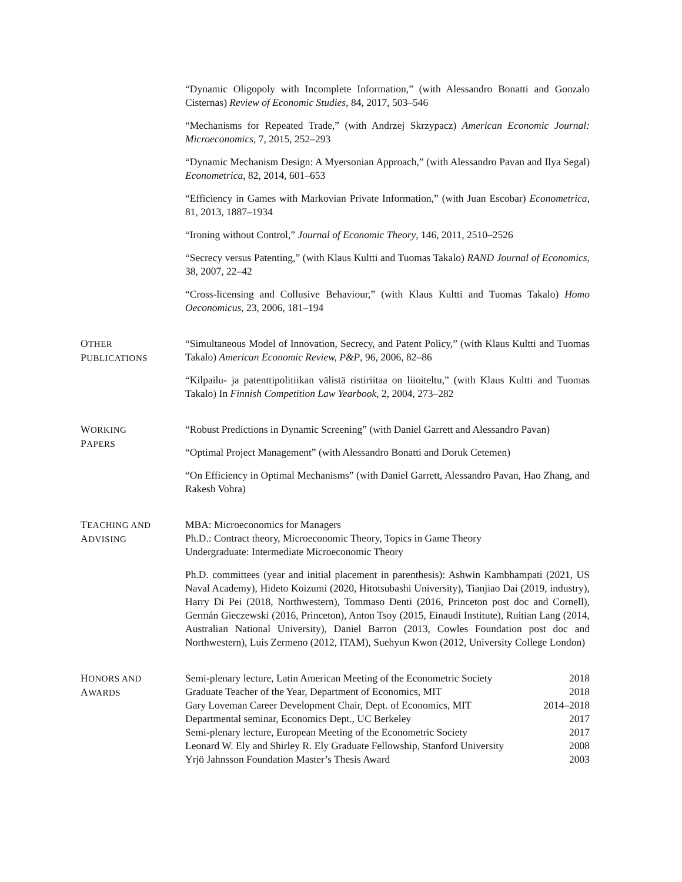“Dynamic Oligopoly with Incomplete Information,” (with Alessandro Bonatti and Gonzalo Cisternas) Review of Economic Studies, 84, 2017, 503–546
“Mechanisms for Repeated Trade,” (with Andrzej Skrzypacz) American Economic Journal: Microeconomics, 7, 2015, 252–293
“Dynamic Mechanism Design: A Myersonian Approach,” (with Alessandro Pavan and Ilya Segal) Econometrica, 82, 2014, 601–653
“Efficiency in Games with Markovian Private Information,” (with Juan Escobar) Econometrica, 81, 2013, 1887–1934
“Ironing without Control,” Journal of Economic Theory, 146, 2011, 2510–2526
“Secrecy versus Patenting,” (with Klaus Kultti and Tuomas Takalo) RAND Journal of Economics, 38, 2007, 22–42
“Cross-licensing and Collusive Behaviour,” (with Klaus Kultti and Tuomas Takalo) Homo Oeconomicus, 23, 2006, 181–194
OTHER
PUBLICATIONS
“Simultaneous Model of Innovation, Secrecy, and Patent Policy,” (with Klaus Kultti and Tuomas Takalo) American Economic Review, P&P, 96, 2006, 82–86
“Kilpailu- ja patenttipolitiikan välistä ristiriitaa on liioiteltu,” (with Klaus Kultti and Tuomas Takalo) In Finnish Competition Law Yearbook, 2, 2004, 273–282
WORKING
PAPERS
“Robust Predictions in Dynamic Screening” (with Daniel Garrett and Alessandro Pavan)
“Optimal Project Management” (with Alessandro Bonatti and Doruk Cetemen)
“On Efficiency in Optimal Mechanisms” (with Daniel Garrett, Alessandro Pavan, Hao Zhang, and Rakesh Vohra)
TEACHING AND
ADVISING
MBA: Microeconomics for Managers
Ph.D.: Contract theory, Microeconomic Theory, Topics in Game Theory
Undergraduate: Intermediate Microeconomic Theory
Ph.D. committees (year and initial placement in parenthesis): Ashwin Kambhampati (2021, US Naval Academy), Hideto Koizumi (2020, Hitotsubashi University), Tianjiao Dai (2019, industry), Harry Di Pei (2018, Northwestern), Tommaso Denti (2016, Princeton post doc and Cornell), Germán Gieczewski (2016, Princeton), Anton Tsoy (2015, Einaudi Institute), Ruitian Lang (2014, Australian National University), Daniel Barron (2013, Cowles Foundation post doc and Northwestern), Luis Zermeno (2012, ITAM), Suehyun Kwon (2012, University College London)
HONORS AND
AWARDS
Semi-plenary lecture, Latin American Meeting of the Econometric Society 2018
Graduate Teacher of the Year, Department of Economics, MIT 2018
Gary Loveman Career Development Chair, Dept. of Economics, MIT 2014–2018
Departmental seminar, Economics Dept., UC Berkeley 2017
Semi-plenary lecture, European Meeting of the Econometric Society 2017
Leonard W. Ely and Shirley R. Ely Graduate Fellowship, Stanford University 2008
Yrjö Jahnsson Foundation Master’s Thesis Award 2003